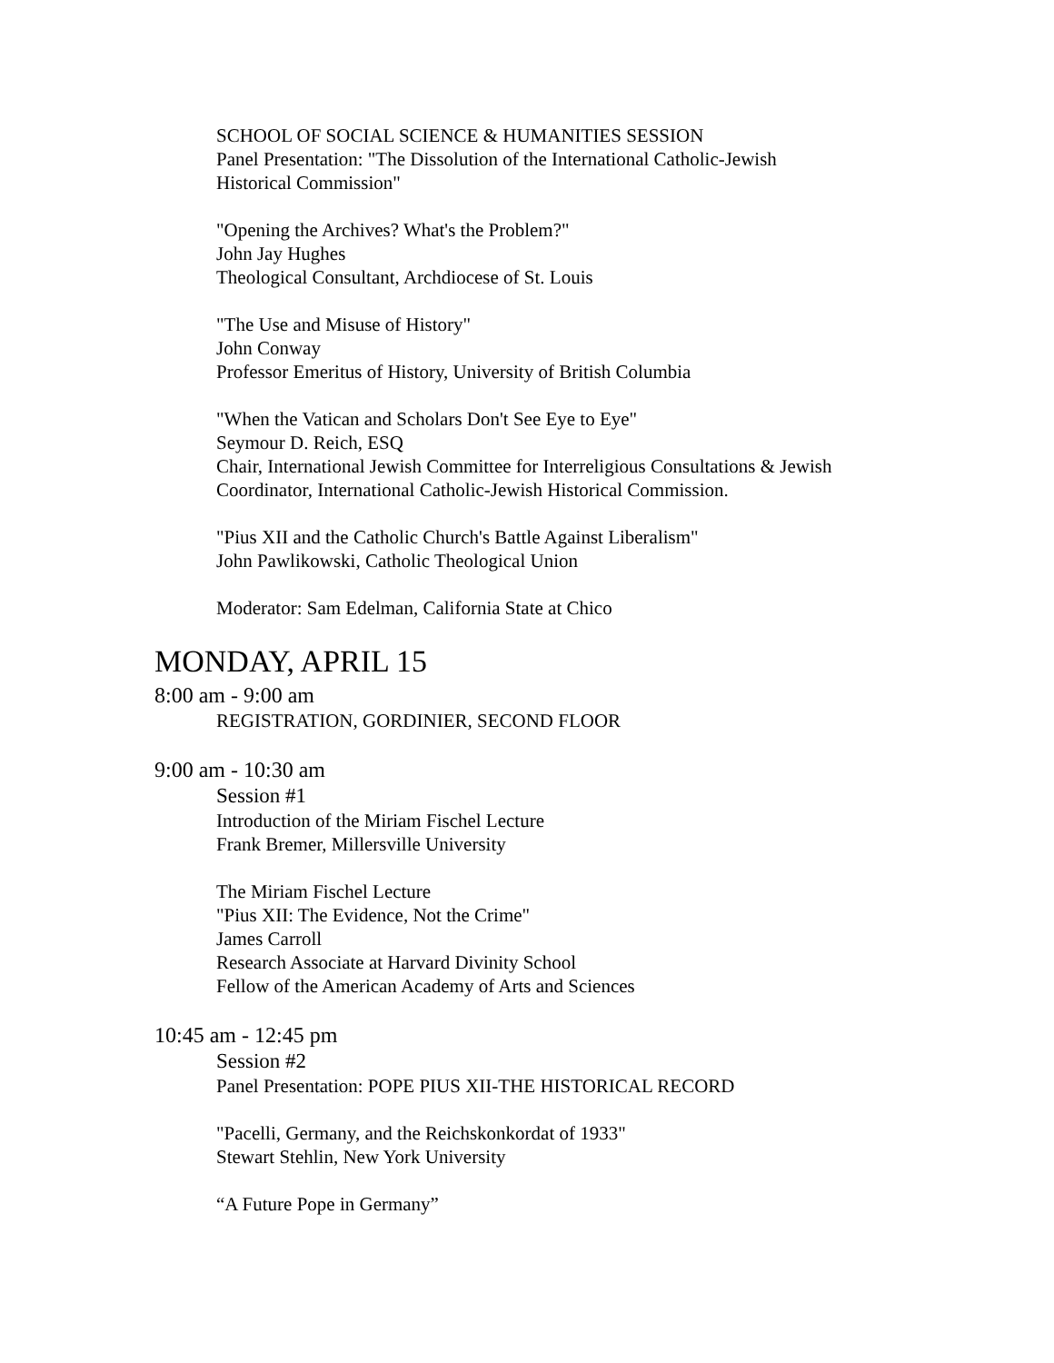SCHOOL OF SOCIAL SCIENCE & HUMANITIES SESSION
Panel Presentation: "The Dissolution of the International Catholic-Jewish
Historical Commission"
"Opening the Archives? What's the Problem?"
John Jay Hughes
Theological Consultant, Archdiocese of St. Louis
"The Use and Misuse of History"
John Conway
Professor Emeritus of History, University of British Columbia
"When the Vatican and Scholars Don't See Eye to Eye"
Seymour D. Reich, ESQ
Chair, International Jewish Committee for Interreligious Consultations & Jewish
Coordinator, International Catholic-Jewish Historical Commission.
"Pius XII and the Catholic Church's Battle Against Liberalism"
John Pawlikowski, Catholic Theological Union
Moderator: Sam Edelman, California State at Chico
MONDAY, APRIL 15
8:00 am - 9:00 am
REGISTRATION, GORDINIER, SECOND FLOOR
9:00 am - 10:30 am
Session #1
Introduction of the Miriam Fischel Lecture
Frank Bremer, Millersville University
The Miriam Fischel Lecture
"Pius XII: The Evidence, Not the Crime"
James Carroll
Research Associate at Harvard Divinity School
Fellow of the American Academy of Arts and Sciences
10:45 am - 12:45 pm
Session #2
Panel Presentation: POPE PIUS XII-THE HISTORICAL RECORD
"Pacelli, Germany, and the Reichskonkordat of 1933"
Stewart Stehlin, New York University
“A Future Pope in Germany”